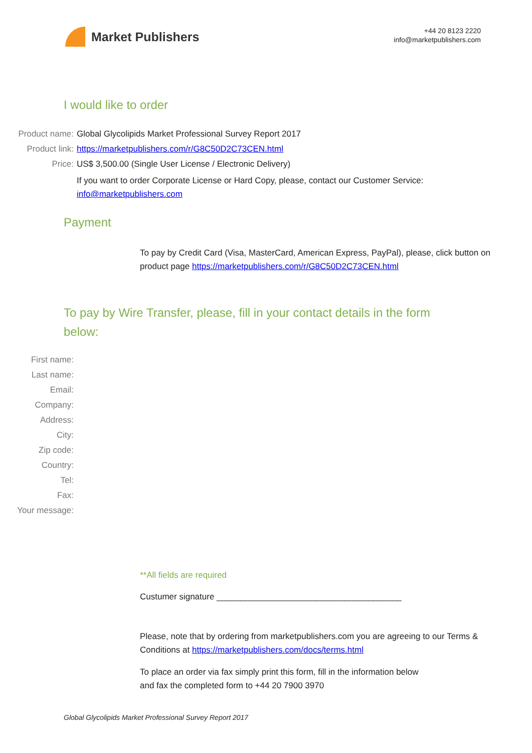Market Publishers
+44 20 8123 2220
info@marketpublishers.com
I would like to order
Product name: Global Glycolipids Market Professional Survey Report 2017
Product link: https://marketpublishers.com/r/G8C50D2C73CEN.html
Price: US$ 3,500.00 (Single User License / Electronic Delivery)
If you want to order Corporate License or Hard Copy, please, contact our Customer Service:
info@marketpublishers.com
Payment
To pay by Credit Card (Visa, MasterCard, American Express, PayPal), please, click button on product page https://marketpublishers.com/r/G8C50D2C73CEN.html
To pay by Wire Transfer, please, fill in your contact details in the form below:
First name:
Last name:
Email:
Company:
Address:
City:
Zip code:
Country:
Tel:
Fax:
Your message:
**All fields are required
Custumer signature _______________________________________
Please, note that by ordering from marketpublishers.com you are agreeing to our Terms & Conditions at https://marketpublishers.com/docs/terms.html
To place an order via fax simply print this form, fill in the information below
and fax the completed form to +44 20 7900 3970
Global Glycolipids Market Professional Survey Report 2017